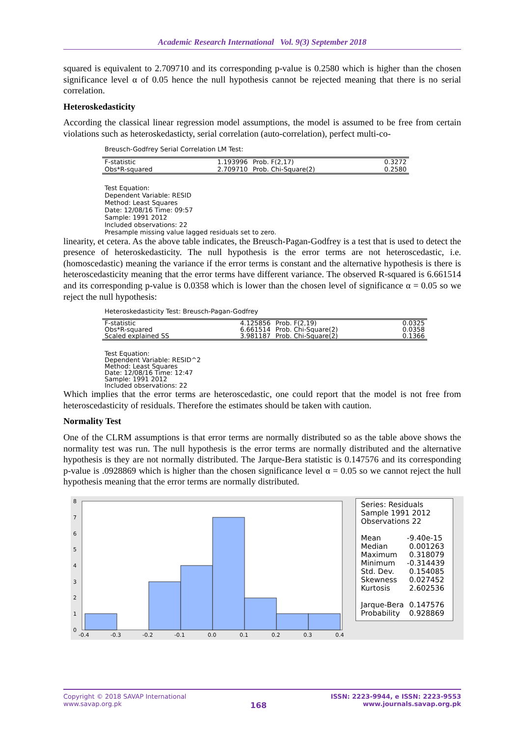Academic Research International Vol. 9(3) September 2018
squared is equivalent to 2.709710 and its corresponding p-value is 0.2580 which is higher than the chosen significance level α of 0.05 hence the null hypothesis cannot be rejected meaning that there is no serial correlation.
Heteroskedasticity
According the classical linear regression model assumptions, the model is assumed to be free from certain violations such as heteroskedasticty, serial correlation (auto-correlation), perfect multi-co-
Breusch-Godfrey Serial Correlation LM Test:
| F-statistic | 1.193996 | Prob. F(2,17) | 0.3272 |
| Obs*R-squared | 2.709710 | Prob. Chi-Square(2) | 0.2580 |
Test Equation:
Dependent Variable: RESID
Method: Least Squares
Date: 12/08/16 Time: 09:57
Sample: 1991 2012
Included observations: 22
Presample missing value lagged residuals set to zero.
linearity, et cetera. As the above table indicates, the Breusch-Pagan-Godfrey is a test that is used to detect the presence of heteroskedasticity. The null hypothesis is the error terms are not heteroscedastic, i.e. (homoscedastic) meaning the variance if the error terms is constant and the alternative hypothesis is there is heteroscedasticity meaning that the error terms have different variance. The observed R-squared is 6.661514 and its corresponding p-value is 0.0358 which is lower than the chosen level of significance α = 0.05 so we reject the null hypothesis:
Heteroskedasticity Test: Breusch-Pagan-Godfrey
| F-statistic | 4.125856 | Prob. F(2,19) | 0.0325 |
| Obs*R-squared | 6.661514 | Prob. Chi-Square(2) | 0.0358 |
| Scaled explained SS | 3.981187 | Prob. Chi-Square(2) | 0.1366 |
Test Equation:
Dependent Variable: RESID^2
Method: Least Squares
Date: 12/08/16 Time: 12:47
Sample: 1991 2012
Included observations: 22
Which implies that the error terms are heteroscedastic, one could report that the model is not free from heteroscedasticity of residuals. Therefore the estimates should be taken with caution.
Normality Test
One of the CLRM assumptions is that error terms are normally distributed so as the table above shows the normality test was run. The null hypothesis is the error terms are normally distributed and the alternative hypothesis is they are not normally distributed. The Jarque-Bera statistic is 0.147576 and its corresponding p-value is .0928869 which is higher than the chosen significance level α = 0.05 so we cannot reject the hull hypothesis meaning that the error terms are normally distributed.
0
1
2
3
4
5
6
7
8
-0.4
-0.3
-0.2
-0.1
0.0
0.1
0.2
0.3
0.4
Series: Residuals
Sample 1991 2012
Observations 22
| Mean | -9.40e-15 |
| Median | 0.001263 |
| Maximum | 0.318079 |
| Minimum | -0.314439 |
| Std. Dev. | 0.154085 |
| Skewness | 0.027452 |
| Kurtosis | 2.602536 |
| Jarque-Bera | 0.147576 |
| Probability | 0.928869 |
Copyright © 2018 SAVAP International
www.savap.org.pk
168
ISSN: 2223-9944, e ISSN: 2223-9553
www.journals.savap.org.pk